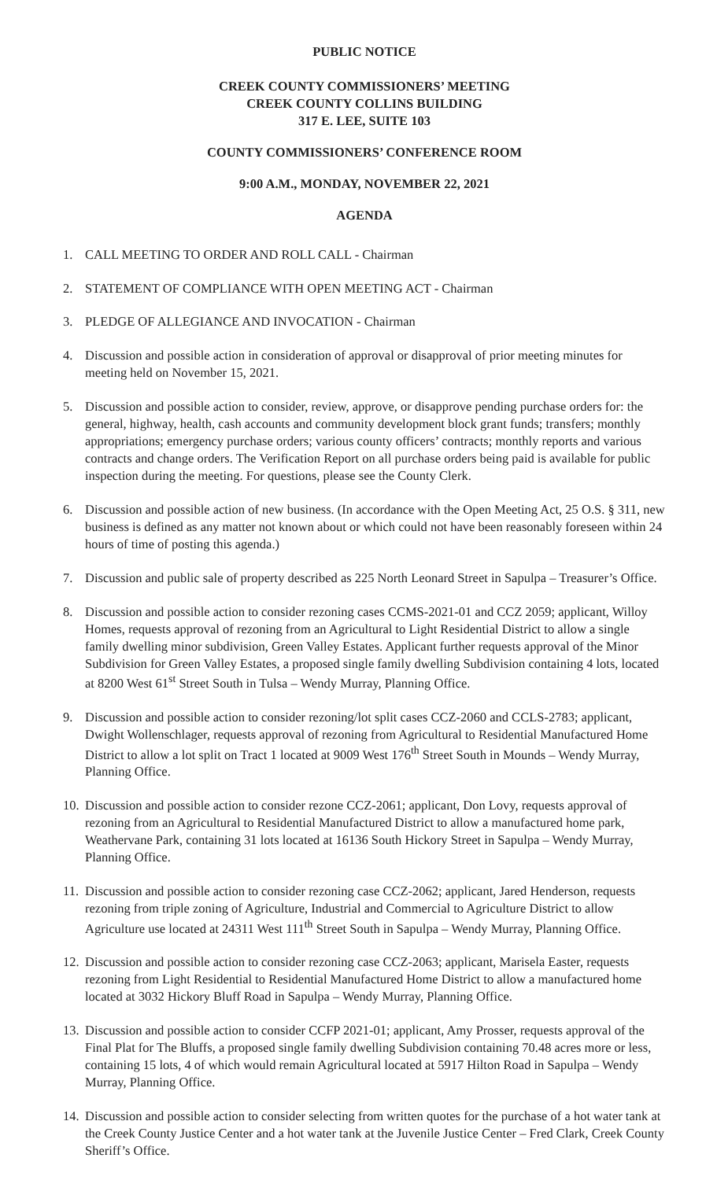PUBLIC NOTICE
CREEK COUNTY COMMISSIONERS’ MEETING
CREEK COUNTY COLLINS BUILDING
317 E. LEE, SUITE 103
COUNTY COMMISSIONERS’ CONFERENCE ROOM
9:00 A.M., MONDAY, NOVEMBER 22, 2021
AGENDA
1. CALL MEETING TO ORDER AND ROLL CALL - Chairman
2. STATEMENT OF COMPLIANCE WITH OPEN MEETING ACT - Chairman
3. PLEDGE OF ALLEGIANCE AND INVOCATION - Chairman
4. Discussion and possible action in consideration of approval or disapproval of prior meeting minutes for meeting held on November 15, 2021.
5. Discussion and possible action to consider, review, approve, or disapprove pending purchase orders for: the general, highway, health, cash accounts and community development block grant funds; transfers; monthly appropriations; emergency purchase orders; various county officers’ contracts; monthly reports and various contracts and change orders. The Verification Report on all purchase orders being paid is available for public inspection during the meeting. For questions, please see the County Clerk.
6. Discussion and possible action of new business. (In accordance with the Open Meeting Act, 25 O.S. § 311, new business is defined as any matter not known about or which could not have been reasonably foreseen within 24 hours of time of posting this agenda.)
7. Discussion and public sale of property described as 225 North Leonard Street in Sapulpa – Treasurer’s Office.
8. Discussion and possible action to consider rezoning cases CCMS-2021-01 and CCZ 2059; applicant, Willoy Homes, requests approval of rezoning from an Agricultural to Light Residential District to allow a single family dwelling minor subdivision, Green Valley Estates. Applicant further requests approval of the Minor Subdivision for Green Valley Estates, a proposed single family dwelling Subdivision containing 4 lots, located at 8200 West 61<sup>st</sup> Street South in Tulsa – Wendy Murray, Planning Office.
9. Discussion and possible action to consider rezoning/lot split cases CCZ-2060 and CCLS-2783; applicant, Dwight Wollenschlager, requests approval of rezoning from Agricultural to Residential Manufactured Home District to allow a lot split on Tract 1 located at 9009 West 176<sup>th</sup> Street South in Mounds – Wendy Murray, Planning Office.
10. Discussion and possible action to consider rezone CCZ-2061; applicant, Don Lovy, requests approval of rezoning from an Agricultural to Residential Manufactured District to allow a manufactured home park, Weathervane Park, containing 31 lots located at 16136 South Hickory Street in Sapulpa – Wendy Murray, Planning Office.
11. Discussion and possible action to consider rezoning case CCZ-2062; applicant, Jared Henderson, requests rezoning from triple zoning of Agriculture, Industrial and Commercial to Agriculture District to allow Agriculture use located at 24311 West 111<sup>th</sup> Street South in Sapulpa – Wendy Murray, Planning Office.
12. Discussion and possible action to consider rezoning case CCZ-2063; applicant, Marisela Easter, requests rezoning from Light Residential to Residential Manufactured Home District to allow a manufactured home located at 3032 Hickory Bluff Road in Sapulpa – Wendy Murray, Planning Office.
13. Discussion and possible action to consider CCFP 2021-01; applicant, Amy Prosser, requests approval of the Final Plat for The Bluffs, a proposed single family dwelling Subdivision containing 70.48 acres more or less, containing 15 lots, 4 of which would remain Agricultural located at 5917 Hilton Road in Sapulpa – Wendy Murray, Planning Office.
14. Discussion and possible action to consider selecting from written quotes for the purchase of a hot water tank at the Creek County Justice Center and a hot water tank at the Juvenile Justice Center – Fred Clark, Creek County Sheriff’s Office.